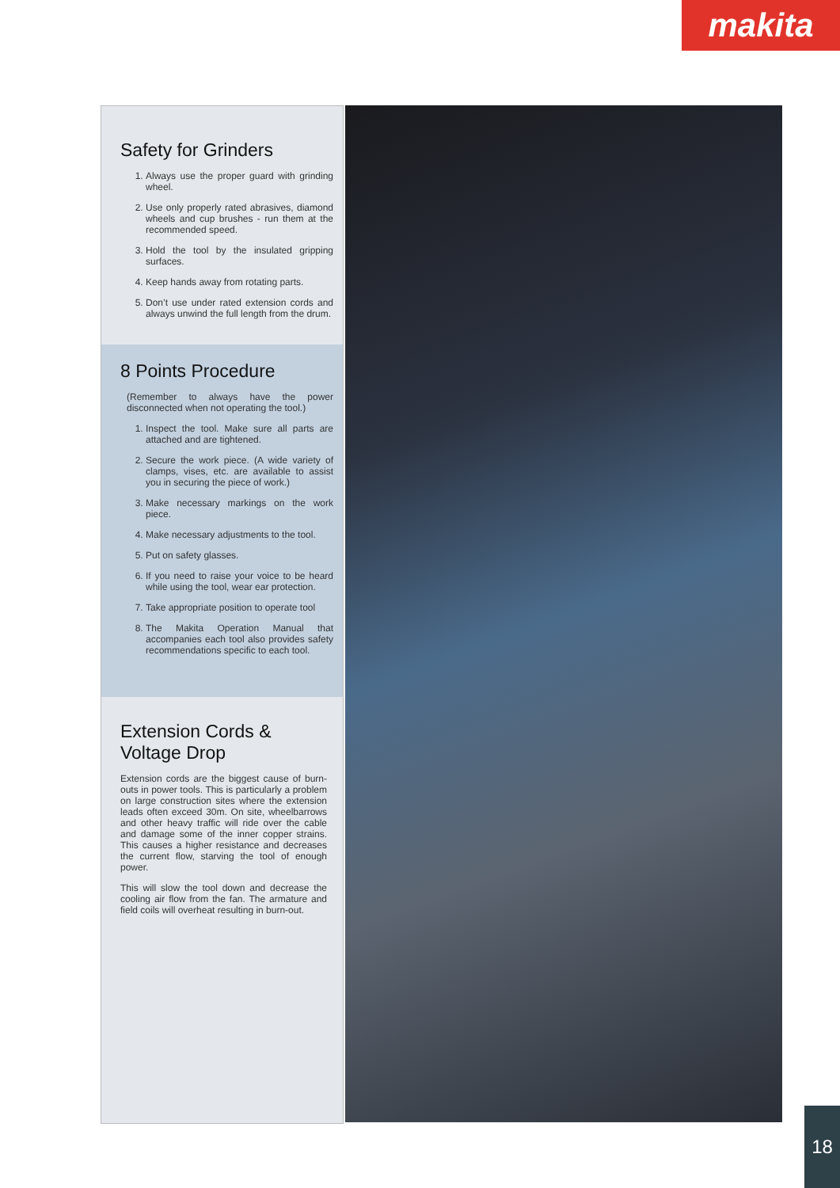makita
Safety for Grinders
1. Always use the proper guard with grinding wheel.
2. Use only properly rated abrasives, diamond wheels and cup brushes - run them at the recommended speed.
3. Hold the tool by the insulated gripping surfaces.
4. Keep hands away from rotating parts.
5. Don’t use under rated extension cords and always unwind the full length from the drum.
8 Points Procedure
(Remember to always have the power disconnected when not operating the tool.)
1. Inspect the tool. Make sure all parts are attached and are tightened.
2. Secure the work piece. (A wide variety of clamps, vises, etc. are available to assist you in securing the piece of work.)
3. Make necessary markings on the work piece.
4. Make necessary adjustments to the tool.
5. Put on safety glasses.
6. If you need to raise your voice to be heard while using the tool, wear ear protection.
7. Take appropriate position to operate tool
8. The Makita Operation Manual that accompanies each tool also provides safety recommendations specific to each tool.
Extension Cords &
Voltage Drop
Extension cords are the biggest cause of burn-outs in power tools. This is particularly a problem on large construction sites where the extension leads often exceed 30m. On site, wheelbarrows and other heavy traffic will ride over the cable and damage some of the inner copper strains. This causes a higher resistance and decreases the current flow, starving the tool of enough power.
This will slow the tool down and decrease the cooling air flow from the fan. The armature and field coils will overheat resulting in burn-out.
18